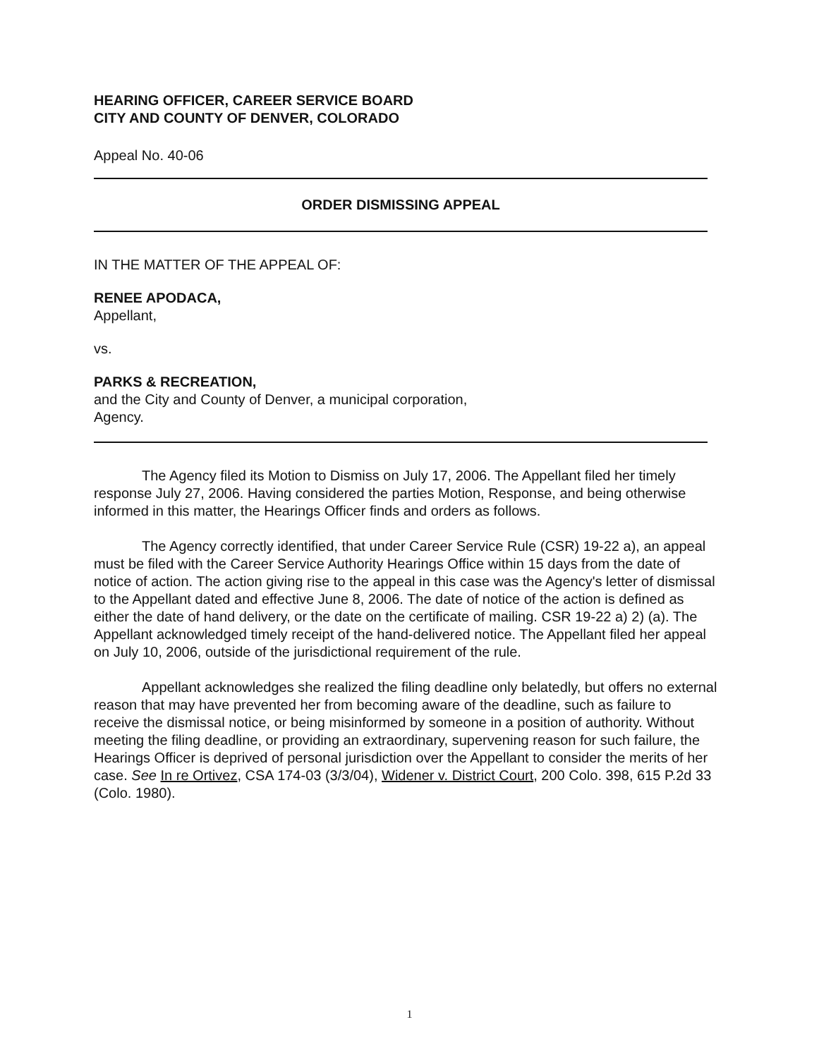HEARING OFFICER, CAREER SERVICE BOARD
CITY AND COUNTY OF DENVER, COLORADO
Appeal No. 40-06
ORDER DISMISSING APPEAL
IN THE MATTER OF THE APPEAL OF:
RENEE APODACA,
Appellant,
vs.
PARKS & RECREATION,
and the City and County of Denver, a municipal corporation,
Agency.
The Agency filed its Motion to Dismiss on July 17, 2006. The Appellant filed her timely response July 27, 2006. Having considered the parties Motion, Response, and being otherwise informed in this matter, the Hearings Officer finds and orders as follows.
The Agency correctly identified, that under Career Service Rule (CSR) 19-22 a), an appeal must be filed with the Career Service Authority Hearings Office within 15 days from the date of notice of action. The action giving rise to the appeal in this case was the Agency's letter of dismissal to the Appellant dated and effective June 8, 2006. The date of notice of the action is defined as either the date of hand delivery, or the date on the certificate of mailing. CSR 19-22 a) 2) (a). The Appellant acknowledged timely receipt of the hand-delivered notice. The Appellant filed her appeal on July 10, 2006, outside of the jurisdictional requirement of the rule.
Appellant acknowledges she realized the filing deadline only belatedly, but offers no external reason that may have prevented her from becoming aware of the deadline, such as failure to receive the dismissal notice, or being misinformed by someone in a position of authority. Without meeting the filing deadline, or providing an extraordinary, supervening reason for such failure, the Hearings Officer is deprived of personal jurisdiction over the Appellant to consider the merits of her case. See In re Ortivez, CSA 174-03 (3/3/04), Widener v. District Court, 200 Colo. 398, 615 P.2d 33 (Colo. 1980).
1